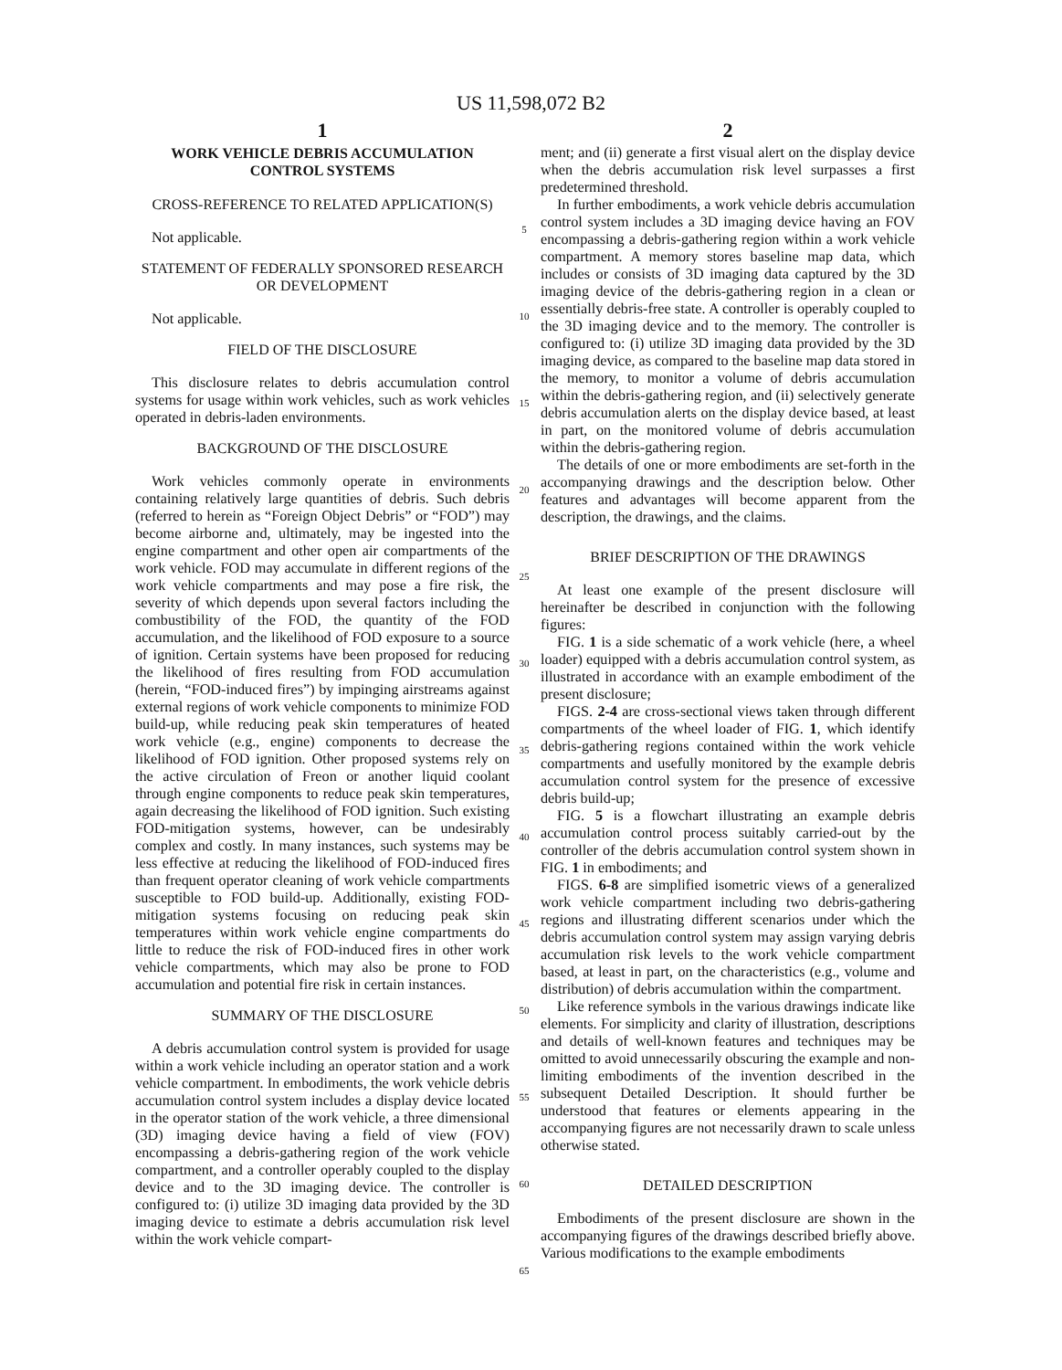US 11,598,072 B2
1
WORK VEHICLE DEBRIS ACCUMULATION CONTROL SYSTEMS
CROSS-REFERENCE TO RELATED APPLICATION(S)
Not applicable.
STATEMENT OF FEDERALLY SPONSORED RESEARCH OR DEVELOPMENT
Not applicable.
FIELD OF THE DISCLOSURE
This disclosure relates to debris accumulation control systems for usage within work vehicles, such as work vehicles operated in debris-laden environments.
BACKGROUND OF THE DISCLOSURE
Work vehicles commonly operate in environments containing relatively large quantities of debris. Such debris (referred to herein as “Foreign Object Debris” or “FOD”) may become airborne and, ultimately, may be ingested into the engine compartment and other open air compartments of the work vehicle. FOD may accumulate in different regions of the work vehicle compartments and may pose a fire risk, the severity of which depends upon several factors including the combustibility of the FOD, the quantity of the FOD accumulation, and the likelihood of FOD exposure to a source of ignition. Certain systems have been proposed for reducing the likelihood of fires resulting from FOD accumulation (herein, “FOD-induced fires”) by impinging airstreams against external regions of work vehicle components to minimize FOD build-up, while reducing peak skin temperatures of heated work vehicle (e.g., engine) components to decrease the likelihood of FOD ignition. Other proposed systems rely on the active circulation of Freon or another liquid coolant through engine components to reduce peak skin temperatures, again decreasing the likelihood of FOD ignition. Such existing FOD-mitigation systems, however, can be undesirably complex and costly. In many instances, such systems may be less effective at reducing the likelihood of FOD-induced fires than frequent operator cleaning of work vehicle compartments susceptible to FOD build-up. Additionally, existing FOD-mitigation systems focusing on reducing peak skin temperatures within work vehicle engine compartments do little to reduce the risk of FOD-induced fires in other work vehicle compartments, which may also be prone to FOD accumulation and potential fire risk in certain instances.
SUMMARY OF THE DISCLOSURE
A debris accumulation control system is provided for usage within a work vehicle including an operator station and a work vehicle compartment. In embodiments, the work vehicle debris accumulation control system includes a display device located in the operator station of the work vehicle, a three dimensional (3D) imaging device having a field of view (FOV) encompassing a debris-gathering region of the work vehicle compartment, and a controller operably coupled to the display device and to the 3D imaging device. The controller is configured to: (i) utilize 3D imaging data provided by the 3D imaging device to estimate a debris accumulation risk level within the work vehicle compart-
5
10
15
20
25
30
35
40
45
50
55
60
65
2
ment; and (ii) generate a first visual alert on the display device when the debris accumulation risk level surpasses a first predetermined threshold.
In further embodiments, a work vehicle debris accumulation control system includes a 3D imaging device having an FOV encompassing a debris-gathering region within a work vehicle compartment. A memory stores baseline map data, which includes or consists of 3D imaging data captured by the 3D imaging device of the debris-gathering region in a clean or essentially debris-free state. A controller is operably coupled to the 3D imaging device and to the memory. The controller is configured to: (i) utilize 3D imaging data provided by the 3D imaging device, as compared to the baseline map data stored in the memory, to monitor a volume of debris accumulation within the debris-gathering region, and (ii) selectively generate debris accumulation alerts on the display device based, at least in part, on the monitored volume of debris accumulation within the debris-gathering region.
The details of one or more embodiments are set-forth in the accompanying drawings and the description below. Other features and advantages will become apparent from the description, the drawings, and the claims.
BRIEF DESCRIPTION OF THE DRAWINGS
At least one example of the present disclosure will hereinafter be described in conjunction with the following figures:
FIG. 1 is a side schematic of a work vehicle (here, a wheel loader) equipped with a debris accumulation control system, as illustrated in accordance with an example embodiment of the present disclosure;
FIGS. 2-4 are cross-sectional views taken through different compartments of the wheel loader of FIG. 1, which identify debris-gathering regions contained within the work vehicle compartments and usefully monitored by the example debris accumulation control system for the presence of excessive debris build-up;
FIG. 5 is a flowchart illustrating an example debris accumulation control process suitably carried-out by the controller of the debris accumulation control system shown in FIG. 1 in embodiments; and
FIGS. 6-8 are simplified isometric views of a generalized work vehicle compartment including two debris-gathering regions and illustrating different scenarios under which the debris accumulation control system may assign varying debris accumulation risk levels to the work vehicle compartment based, at least in part, on the characteristics (e.g., volume and distribution) of debris accumulation within the compartment.
Like reference symbols in the various drawings indicate like elements. For simplicity and clarity of illustration, descriptions and details of well-known features and techniques may be omitted to avoid unnecessarily obscuring the example and non-limiting embodiments of the invention described in the subsequent Detailed Description. It should further be understood that features or elements appearing in the accompanying figures are not necessarily drawn to scale unless otherwise stated.
DETAILED DESCRIPTION
Embodiments of the present disclosure are shown in the accompanying figures of the drawings described briefly above. Various modifications to the example embodiments